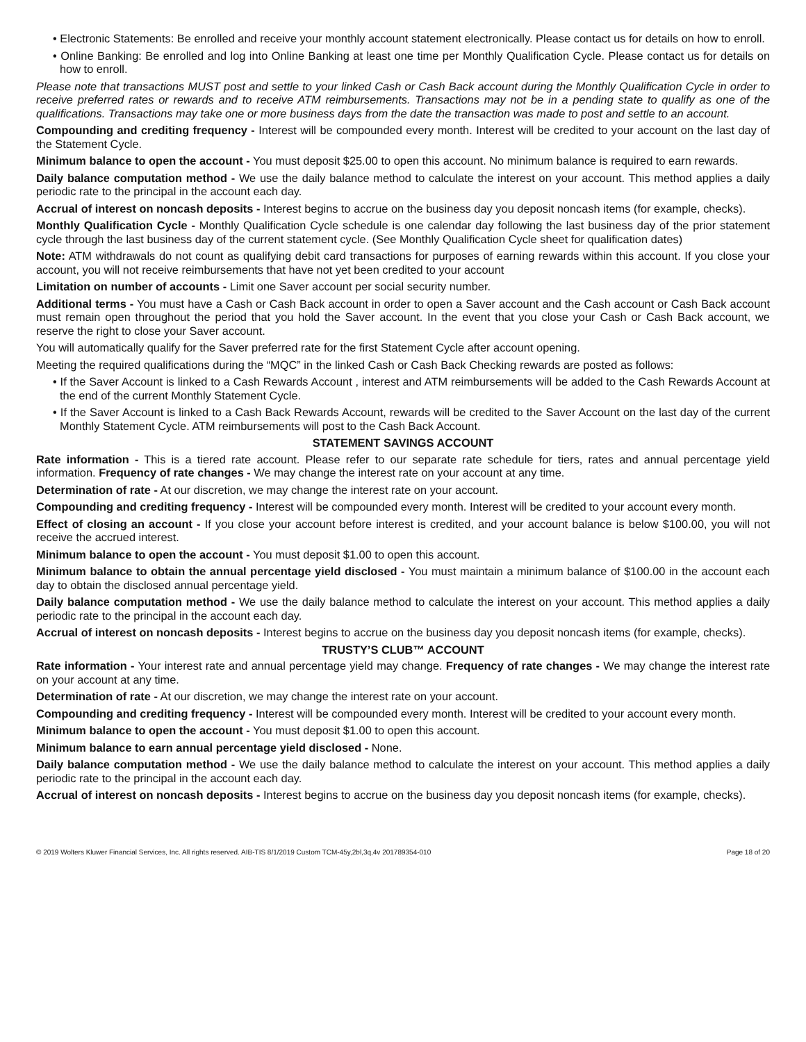• Electronic Statements: Be enrolled and receive your monthly account statement electronically. Please contact us for details on how to enroll.
• Online Banking: Be enrolled and log into Online Banking at least one time per Monthly Qualification Cycle. Please contact us for details on how to enroll.
Please note that transactions MUST post and settle to your linked Cash or Cash Back account during the Monthly Qualification Cycle in order to receive preferred rates or rewards and to receive ATM reimbursements. Transactions may not be in a pending state to qualify as one of the qualifications. Transactions may take one or more business days from the date the transaction was made to post and settle to an account.
Compounding and crediting frequency - Interest will be compounded every month. Interest will be credited to your account on the last day of the Statement Cycle.
Minimum balance to open the account - You must deposit $25.00 to open this account. No minimum balance is required to earn rewards.
Daily balance computation method - We use the daily balance method to calculate the interest on your account. This method applies a daily periodic rate to the principal in the account each day.
Accrual of interest on noncash deposits - Interest begins to accrue on the business day you deposit noncash items (for example, checks).
Monthly Qualification Cycle - Monthly Qualification Cycle schedule is one calendar day following the last business day of the prior statement cycle through the last business day of the current statement cycle. (See Monthly Qualification Cycle sheet for qualification dates)
Note: ATM withdrawals do not count as qualifying debit card transactions for purposes of earning rewards within this account. If you close your account, you will not receive reimbursements that have not yet been credited to your account
Limitation on number of accounts - Limit one Saver account per social security number.
Additional terms - You must have a Cash or Cash Back account in order to open a Saver account and the Cash account or Cash Back account must remain open throughout the period that you hold the Saver account. In the event that you close your Cash or Cash Back account, we reserve the right to close your Saver account.
You will automatically qualify for the Saver preferred rate for the first Statement Cycle after account opening.
Meeting the required qualifications during the “MQC” in the linked Cash or Cash Back Checking rewards are posted as follows:
• If the Saver Account is linked to a Cash Rewards Account , interest and ATM reimbursements will be added to the Cash Rewards Account at the end of the current Monthly Statement Cycle.
• If the Saver Account is linked to a Cash Back Rewards Account, rewards will be credited to the Saver Account on the last day of the current Monthly Statement Cycle. ATM reimbursements will post to the Cash Back Account.
STATEMENT SAVINGS ACCOUNT
Rate information - This is a tiered rate account. Please refer to our separate rate schedule for tiers, rates and annual percentage yield information. Frequency of rate changes - We may change the interest rate on your account at any time.
Determination of rate - At our discretion, we may change the interest rate on your account.
Compounding and crediting frequency - Interest will be compounded every month. Interest will be credited to your account every month.
Effect of closing an account - If you close your account before interest is credited, and your account balance is below $100.00, you will not receive the accrued interest.
Minimum balance to open the account - You must deposit $1.00 to open this account.
Minimum balance to obtain the annual percentage yield disclosed - You must maintain a minimum balance of $100.00 in the account each day to obtain the disclosed annual percentage yield.
Daily balance computation method - We use the daily balance method to calculate the interest on your account. This method applies a daily periodic rate to the principal in the account each day.
Accrual of interest on noncash deposits - Interest begins to accrue on the business day you deposit noncash items (for example, checks).
TRUSTY’S CLUB™ ACCOUNT
Rate information - Your interest rate and annual percentage yield may change. Frequency of rate changes - We may change the interest rate on your account at any time.
Determination of rate - At our discretion, we may change the interest rate on your account.
Compounding and crediting frequency - Interest will be compounded every month. Interest will be credited to your account every month.
Minimum balance to open the account - You must deposit $1.00 to open this account.
Minimum balance to earn annual percentage yield disclosed - None.
Daily balance computation method - We use the daily balance method to calculate the interest on your account. This method applies a daily periodic rate to the principal in the account each day.
Accrual of interest on noncash deposits - Interest begins to accrue on the business day you deposit noncash items (for example, checks).
© 2019 Wolters Kluwer Financial Services, Inc. All rights reserved. AIB-TIS 8/1/2019 Custom TCM-45y,2bl,3q,4v 201789354-010 Page 18 of 20